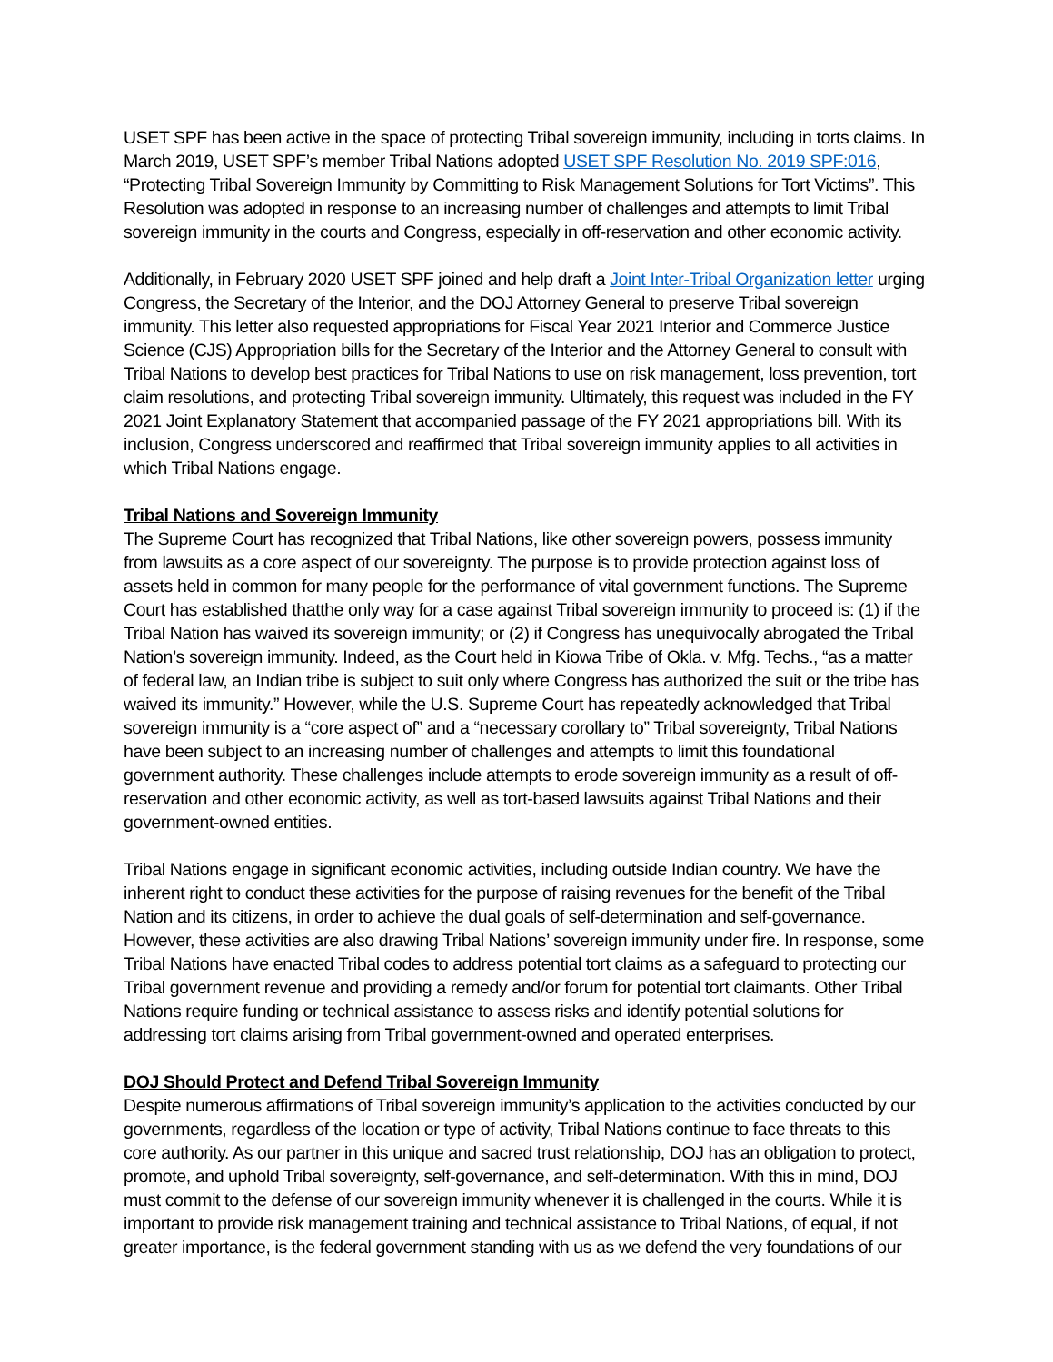USET SPF has been active in the space of protecting Tribal sovereign immunity, including in torts claims. In March 2019, USET SPF’s member Tribal Nations adopted USET SPF Resolution No. 2019 SPF:016, “Protecting Tribal Sovereign Immunity by Committing to Risk Management Solutions for Tort Victims”. This Resolution was adopted in response to an increasing number of challenges and attempts to limit Tribal sovereign immunity in the courts and Congress, especially in off-reservation and other economic activity.
Additionally, in February 2020 USET SPF joined and help draft a Joint Inter-Tribal Organization letter urging Congress, the Secretary of the Interior, and the DOJ Attorney General to preserve Tribal sovereign immunity. This letter also requested appropriations for Fiscal Year 2021 Interior and Commerce Justice Science (CJS) Appropriation bills for the Secretary of the Interior and the Attorney General to consult with Tribal Nations to develop best practices for Tribal Nations to use on risk management, loss prevention, tort claim resolutions, and protecting Tribal sovereign immunity. Ultimately, this request was included in the FY 2021 Joint Explanatory Statement that accompanied passage of the FY 2021 appropriations bill. With its inclusion, Congress underscored and reaffirmed that Tribal sovereign immunity applies to all activities in which Tribal Nations engage.
Tribal Nations and Sovereign Immunity
The Supreme Court has recognized that Tribal Nations, like other sovereign powers, possess immunity from lawsuits as a core aspect of our sovereignty. The purpose is to provide protection against loss of assets held in common for many people for the performance of vital government functions. The Supreme Court has established thatthe only way for a case against Tribal sovereign immunity to proceed is: (1) if the Tribal Nation has waived its sovereign immunity; or (2) if Congress has unequivocally abrogated the Tribal Nation’s sovereign immunity. Indeed, as the Court held in Kiowa Tribe of Okla. v. Mfg. Techs., “as a matter of federal law, an Indian tribe is subject to suit only where Congress has authorized the suit or the tribe has waived its immunity.” However, while the U.S. Supreme Court has repeatedly acknowledged that Tribal sovereign immunity is a “core aspect of” and a “necessary corollary to” Tribal sovereignty, Tribal Nations have been subject to an increasing number of challenges and attempts to limit this foundational government authority. These challenges include attempts to erode sovereign immunity as a result of off-reservation and other economic activity, as well as tort-based lawsuits against Tribal Nations and their government-owned entities.
Tribal Nations engage in significant economic activities, including outside Indian country. We have the inherent right to conduct these activities for the purpose of raising revenues for the benefit of the Tribal Nation and its citizens, in order to achieve the dual goals of self-determination and self-governance. However, these activities are also drawing Tribal Nations’ sovereign immunity under fire. In response, some Tribal Nations have enacted Tribal codes to address potential tort claims as a safeguard to protecting our Tribal government revenue and providing a remedy and/or forum for potential tort claimants. Other Tribal Nations require funding or technical assistance to assess risks and identify potential solutions for addressing tort claims arising from Tribal government-owned and operated enterprises.
DOJ Should Protect and Defend Tribal Sovereign Immunity
Despite numerous affirmations of Tribal sovereign immunity’s application to the activities conducted by our governments, regardless of the location or type of activity, Tribal Nations continue to face threats to this core authority. As our partner in this unique and sacred trust relationship, DOJ has an obligation to protect, promote, and uphold Tribal sovereignty, self-governance, and self-determination. With this in mind, DOJ must commit to the defense of our sovereign immunity whenever it is challenged in the courts. While it is important to provide risk management training and technical assistance to Tribal Nations, of equal, if not greater importance, is the federal government standing with us as we defend the very foundations of our